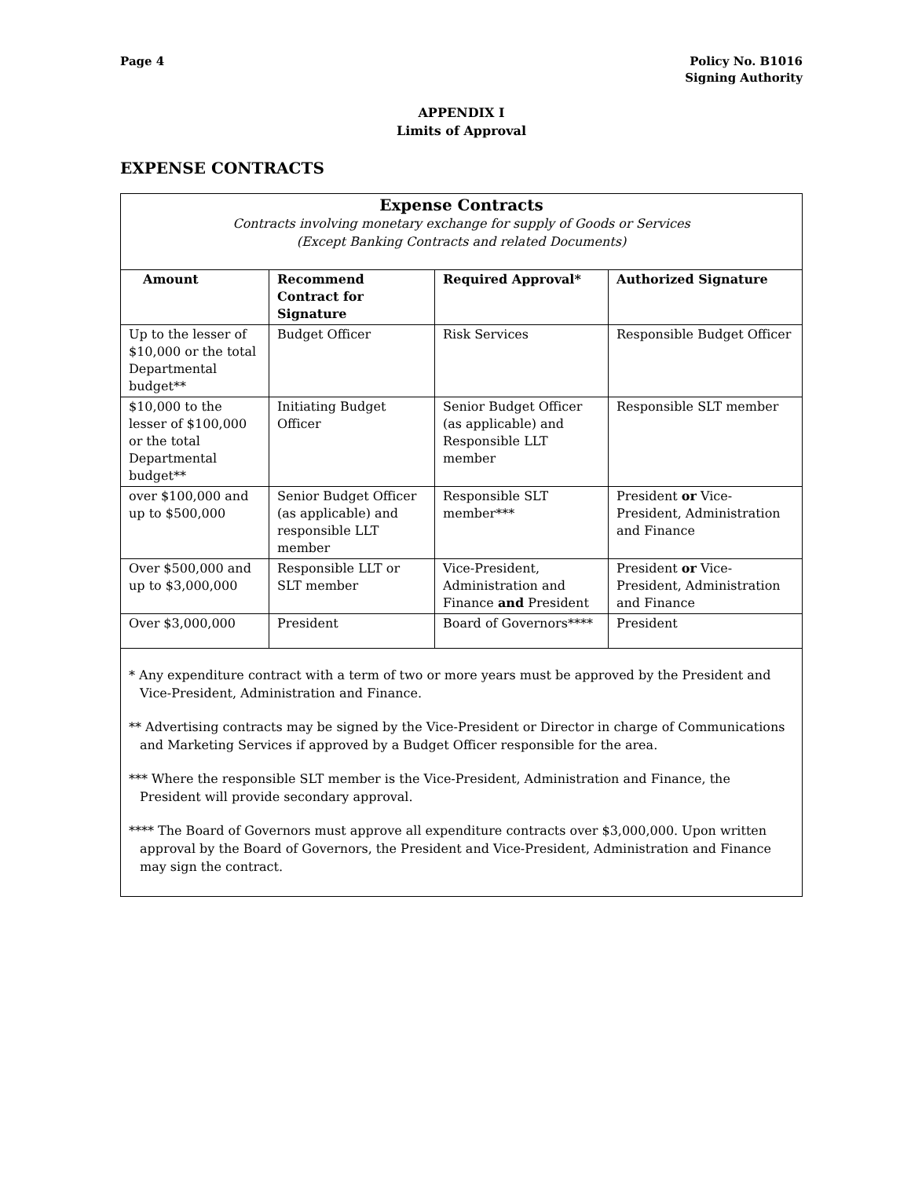Page 4 Policy No. B1016
Signing Authority
APPENDIX I
Limits of Approval
EXPENSE CONTRACTS
Expense Contracts
Contracts involving monetary exchange for supply of Goods or Services
(Except Banking Contracts and related Documents)
| Amount | Recommend Contract for Signature | Required Approval* | Authorized Signature |
| --- | --- | --- | --- |
| Up to the lesser of $10,000 or the total Departmental budget** | Budget Officer | Risk Services | Responsible Budget Officer |
| $10,000 to the lesser of $100,000 or the total Departmental budget** | Initiating Budget Officer | Senior Budget Officer (as applicable) and Responsible LLT member | Responsible SLT member |
| over $100,000 and up to $500,000 | Senior Budget Officer (as applicable) and responsible LLT member | Responsible SLT member*** | President or Vice-President, Administration and Finance |
| Over $500,000 and up to $3,000,000 | Responsible LLT or SLT member | Vice-President, Administration and Finance and President | President or Vice-President, Administration and Finance |
| Over $3,000,000 | President | Board of Governors**** | President |
* Any expenditure contract with a term of two or more years must be approved by the President and Vice-President, Administration and Finance.
** Advertising contracts may be signed by the Vice-President or Director in charge of Communications and Marketing Services if approved by a Budget Officer responsible for the area.
*** Where the responsible SLT member is the Vice-President, Administration and Finance, the President will provide secondary approval.
**** The Board of Governors must approve all expenditure contracts over $3,000,000. Upon written approval by the Board of Governors, the President and Vice-President, Administration and Finance may sign the contract.